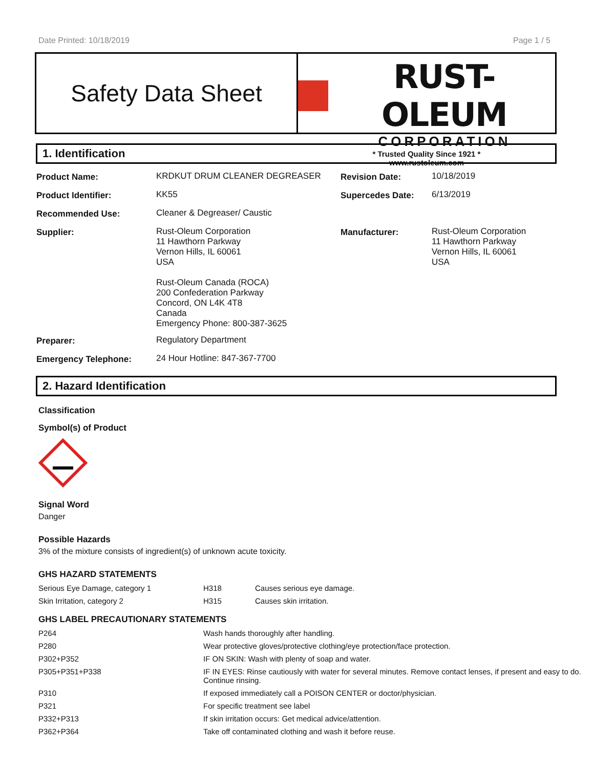Date Printed: 10/18/2019 Page 1 / 5
Safety Data Sheet
RUST-OLEUM
CORPORATION
* Trusted Quality Since 1921 *
www.rustoleum.com
1. Identification
| Product Name: | KRDKUT DRUM CLEANER DEGREASER | Revision Date: | 10/18/2019 |
| Product Identifier: | KK55 | Supercedes Date: | 6/13/2019 |
| Recommended Use: | Cleaner & Degreaser/ Caustic | | |
| Supplier: | Rust-Oleum Corporation 11 Hawthorn Parkway Vernon Hills, IL 60061 USA Rust-Oleum Canada (ROCA) 200 Confederation Parkway Concord, ON L4K 4T8 Canada Emergency Phone: 800-387-3625 | Manufacturer: | Rust-Oleum Corporation 11 Hawthorn Parkway Vernon Hills, IL 60061 USA |
| Preparer: | Regulatory Department | | |
| Emergency Telephone: | 24 Hour Hotline: 847-367-7700 | | |
2. Hazard Identification
Classification
Symbol(s) of Product
Signal Word
Danger
Possible Hazards
3% of the mixture consists of ingredient(s) of unknown acute toxicity.
GHS HAZARD STATEMENTS
| Serious Eye Damage, category 1 | H318 | Causes serious eye damage. |
| Skin Irritation, category 2 | H315 | Causes skin irritation. |
GHS LABEL PRECAUTIONARY STATEMENTS
| P264 | Wash hands thoroughly after handling. |
| P280 | Wear protective gloves/protective clothing/eye protection/face protection. |
| P302+P352 | IF ON SKIN: Wash with plenty of soap and water. |
| P305+P351+P338 | IF IN EYES: Rinse cautiously with water for several minutes. Remove contact lenses, if present and easy to do. Continue rinsing. |
| P310 | If exposed immediately call a POISON CENTER or doctor/physician. |
| P321 | For specific treatment see label |
| P332+P313 | If skin irritation occurs: Get medical advice/attention. |
| P362+P364 | Take off contaminated clothing and wash it before reuse. |